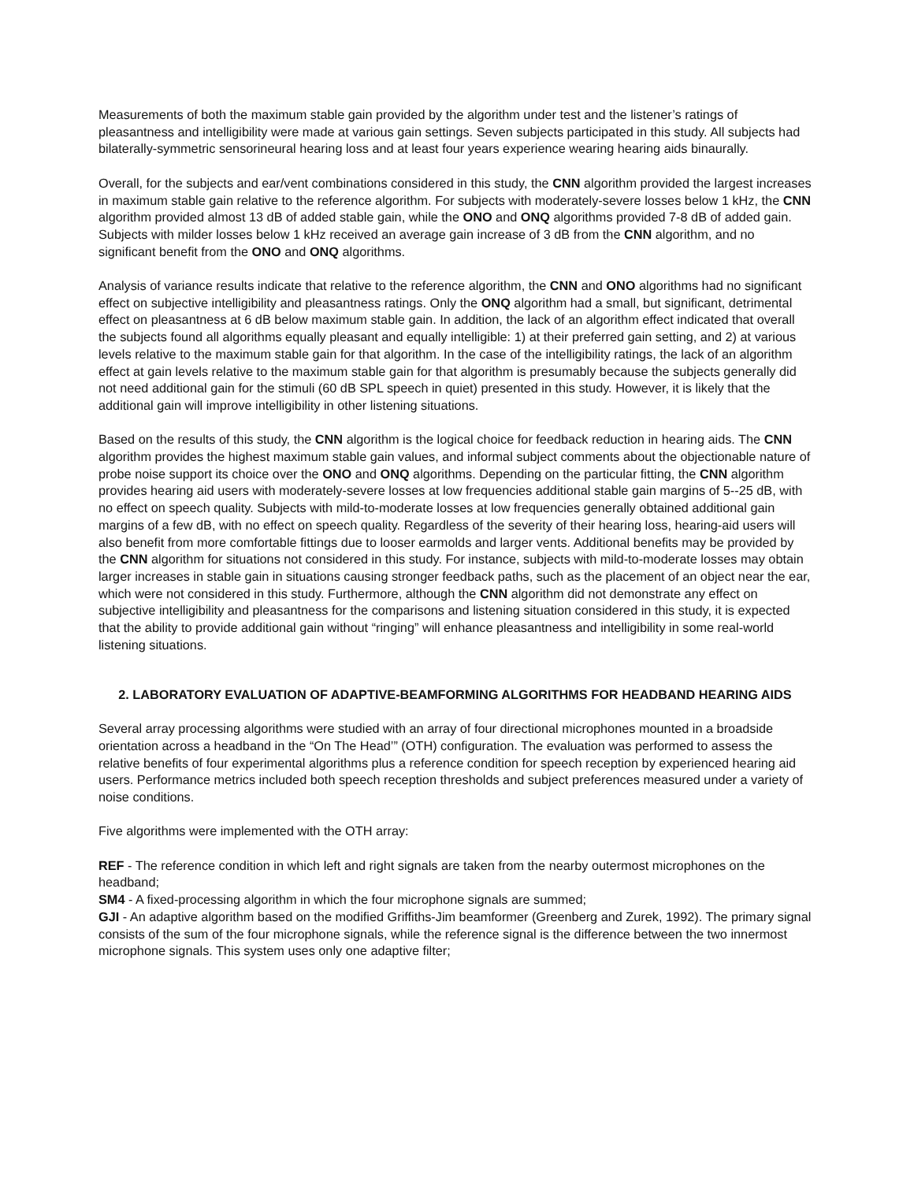Measurements of both the maximum stable gain provided by the algorithm under test and the listener’s ratings of pleasantness and intelligibility were made at various gain settings. Seven subjects participated in this study. All subjects had bilaterally-symmetric sensorineural hearing loss and at least four years experience wearing hearing aids binaurally.
Overall, for the subjects and ear/vent combinations considered in this study, the CNN algorithm provided the largest increases in maximum stable gain relative to the reference algorithm. For subjects with moderately-severe losses below 1 kHz, the CNN algorithm provided almost 13 dB of added stable gain, while the ONO and ONQ algorithms provided 7-8 dB of added gain. Subjects with milder losses below 1 kHz received an average gain increase of 3 dB from the CNN algorithm, and no significant benefit from the ONO and ONQ algorithms.
Analysis of variance results indicate that relative to the reference algorithm, the CNN and ONO algorithms had no significant effect on subjective intelligibility and pleasantness ratings. Only the ONQ algorithm had a small, but significant, detrimental effect on pleasantness at 6 dB below maximum stable gain. In addition, the lack of an algorithm effect indicated that overall the subjects found all algorithms equally pleasant and equally intelligible: 1) at their preferred gain setting, and 2) at various levels relative to the maximum stable gain for that algorithm. In the case of the intelligibility ratings, the lack of an algorithm effect at gain levels relative to the maximum stable gain for that algorithm is presumably because the subjects generally did not need additional gain for the stimuli (60 dB SPL speech in quiet) presented in this study. However, it is likely that the additional gain will improve intelligibility in other listening situations.
Based on the results of this study, the CNN algorithm is the logical choice for feedback reduction in hearing aids. The CNN algorithm provides the highest maximum stable gain values, and informal subject comments about the objectionable nature of probe noise support its choice over the ONO and ONQ algorithms. Depending on the particular fitting, the CNN algorithm provides hearing aid users with moderately-severe losses at low frequencies additional stable gain margins of 5--25 dB, with no effect on speech quality. Subjects with mild-to-moderate losses at low frequencies generally obtained additional gain margins of a few dB, with no effect on speech quality. Regardless of the severity of their hearing loss, hearing-aid users will also benefit from more comfortable fittings due to looser earmolds and larger vents. Additional benefits may be provided by the CNN algorithm for situations not considered in this study. For instance, subjects with mild-to-moderate losses may obtain larger increases in stable gain in situations causing stronger feedback paths, such as the placement of an object near the ear, which were not considered in this study. Furthermore, although the CNN algorithm did not demonstrate any effect on subjective intelligibility and pleasantness for the comparisons and listening situation considered in this study, it is expected that the ability to provide additional gain without “ringing” will enhance pleasantness and intelligibility in some real-world listening situations.
2. LABORATORY EVALUATION OF ADAPTIVE-BEAMFORMING ALGORITHMS FOR HEADBAND HEARING AIDS
Several array processing algorithms were studied with an array of four directional microphones mounted in a broadside orientation across a headband in the “On The Head’” (OTH) configuration. The evaluation was performed to assess the relative benefits of four experimental algorithms plus a reference condition for speech reception by experienced hearing aid users. Performance metrics included both speech reception thresholds and subject preferences measured under a variety of noise conditions.
Five algorithms were implemented with the OTH array:
REF - The reference condition in which left and right signals are taken from the nearby outermost microphones on the headband;
SM4 - A fixed-processing algorithm in which the four microphone signals are summed;
GJI - An adaptive algorithm based on the modified Griffiths-Jim beamformer (Greenberg and Zurek, 1992). The primary signal consists of the sum of the four microphone signals, while the reference signal is the difference between the two innermost microphone signals. This system uses only one adaptive filter;